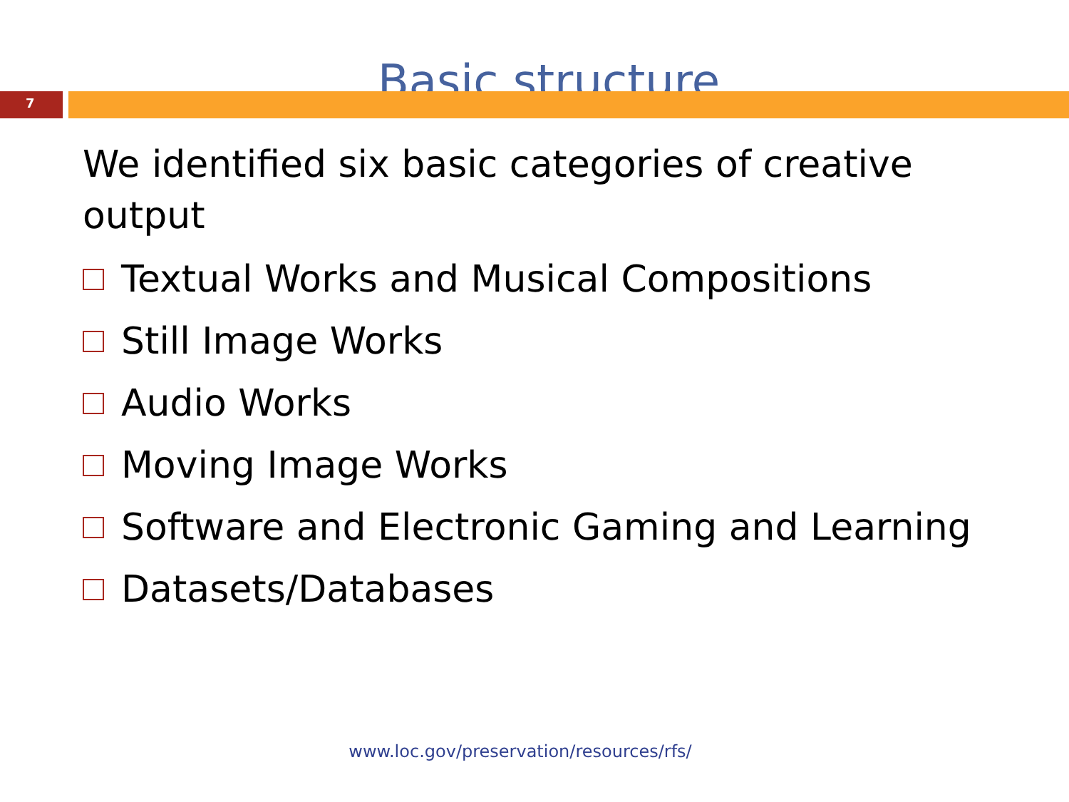Basic structure
7
We identified six basic categories of creative output
Textual Works and Musical Compositions
Still Image Works
Audio Works
Moving Image Works
Software and Electronic Gaming and Learning
Datasets/Databases
www.loc.gov/preservation/resources/rfs/